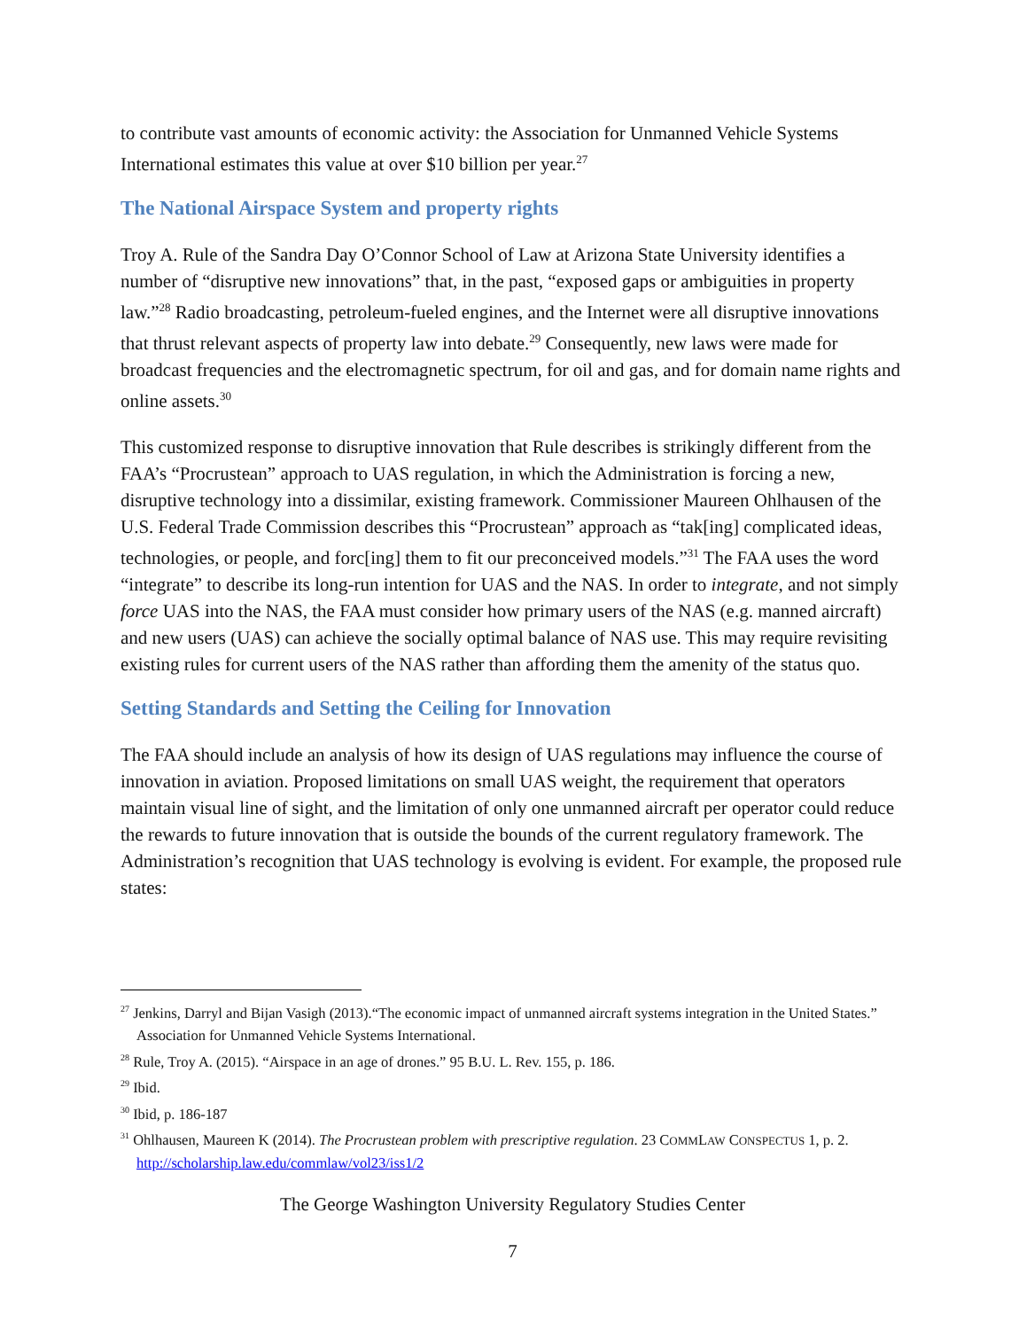to contribute vast amounts of economic activity: the Association for Unmanned Vehicle Systems International estimates this value at over $10 billion per year.<sup>27</sup>
The National Airspace System and property rights
Troy A. Rule of the Sandra Day O’Connor School of Law at Arizona State University identifies a number of “disruptive new innovations” that, in the past, “exposed gaps or ambiguities in property law.”<sup>28</sup> Radio broadcasting, petroleum-fueled engines, and the Internet were all disruptive innovations that thrust relevant aspects of property law into debate.<sup>29</sup> Consequently, new laws were made for broadcast frequencies and the electromagnetic spectrum, for oil and gas, and for domain name rights and online assets.<sup>30</sup>
This customized response to disruptive innovation that Rule describes is strikingly different from the FAA’s “Procrustean” approach to UAS regulation, in which the Administration is forcing a new, disruptive technology into a dissimilar, existing framework. Commissioner Maureen Ohlhausen of the U.S. Federal Trade Commission describes this “Procrustean” approach as “tak[ing] complicated ideas, technologies, or people, and forc[ing] them to fit our preconceived models.”<sup>31</sup> The FAA uses the word “integrate” to describe its long-run intention for UAS and the NAS. In order to integrate, and not simply force UAS into the NAS, the FAA must consider how primary users of the NAS (e.g. manned aircraft) and new users (UAS) can achieve the socially optimal balance of NAS use. This may require revisiting existing rules for current users of the NAS rather than affording them the amenity of the status quo.
Setting Standards and Setting the Ceiling for Innovation
The FAA should include an analysis of how its design of UAS regulations may influence the course of innovation in aviation. Proposed limitations on small UAS weight, the requirement that operators maintain visual line of sight, and the limitation of only one unmanned aircraft per operator could reduce the rewards to future innovation that is outside the bounds of the current regulatory framework. The Administration’s recognition that UAS technology is evolving is evident. For example, the proposed rule states:
<sup>27</sup> Jenkins, Darryl and Bijan Vasigh (2013).“The economic impact of unmanned aircraft systems integration in the United States.” Association for Unmanned Vehicle Systems International.
<sup>28</sup> Rule, Troy A. (2015). “Airspace in an age of drones.” 95 B.U. L. Rev. 155, p. 186.
<sup>29</sup> Ibid.
<sup>30</sup> Ibid, p. 186-187
<sup>31</sup> Ohlhausen, Maureen K (2014). The Procrustean problem with prescriptive regulation. 23 COMMLAW CONSPECTUS 1, p. 2. http://scholarship.law.edu/commlaw/vol23/iss1/2
The George Washington University Regulatory Studies Center
7